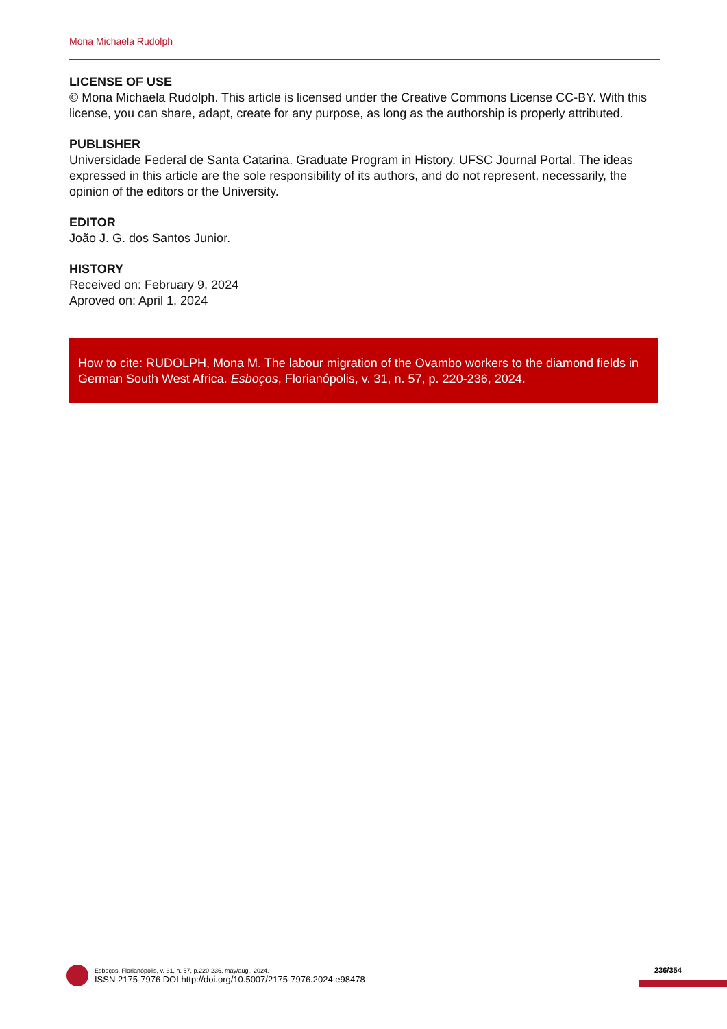Mona Michaela Rudolph
LICENSE OF USE
© Mona Michaela Rudolph. This article is licensed under the Creative Commons License CC-BY. With this license, you can share, adapt, create for any purpose, as long as the authorship is properly attributed.
PUBLISHER
Universidade Federal de Santa Catarina. Graduate Program in History. UFSC Journal Portal. The ideas expressed in this article are the sole responsibility of its authors, and do not represent, necessarily, the opinion of the editors or the University.
EDITOR
João J. G. dos Santos Junior.
HISTORY
Received on: February 9, 2024
Aproved on: April 1, 2024
How to cite: RUDOLPH, Mona M. The labour migration of the Ovambo workers to the diamond fields in German South West Africa. Esboços, Florianópolis, v. 31, n. 57, p. 220-236, 2024.
Esboços, Florianópolis, v. 31, n. 57, p.220-236, may/aug., 2024.
ISSN 2175-7976 DOI http://doi.org/10.5007/2175-7976.2024.e98478
236/354